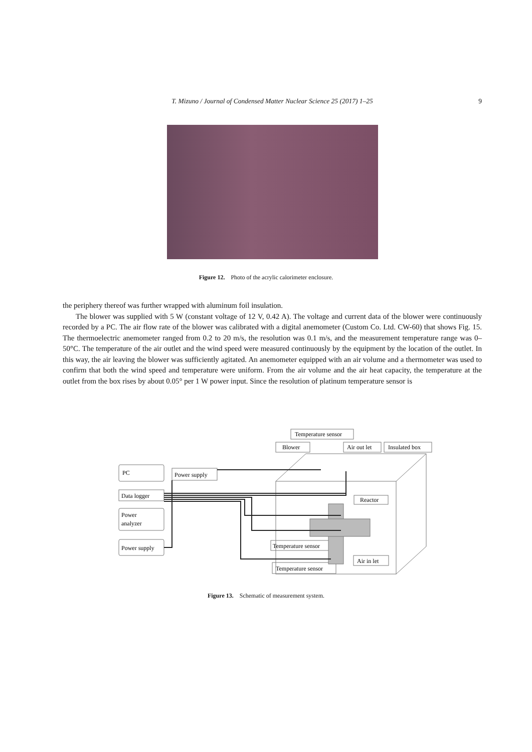T. Mizuno / Journal of Condensed Matter Nuclear Science 25 (2017) 1–25 9
Figure 12. Photo of the acrylic calorimeter enclosure.
the periphery thereof was further wrapped with aluminum foil insulation.
The blower was supplied with 5 W (constant voltage of 12 V, 0.42 A). The voltage and current data of the blower were continuously recorded by a PC. The air flow rate of the blower was calibrated with a digital anemometer (Custom Co. Ltd. CW-60) that shows Fig. 15. The thermoelectric anemometer ranged from 0.2 to 20 m/s, the resolution was 0.1 m/s, and the measurement temperature range was 0–50°C. The temperature of the air outlet and the wind speed were measured continuously by the equipment by the location of the outlet. In this way, the air leaving the blower was sufficiently agitated. An anemometer equipped with an air volume and a thermometer was used to confirm that both the wind speed and temperature were uniform. From the air volume and the air heat capacity, the temperature at the outlet from the box rises by about 0.05° per 1 W power input. Since the resolution of platinum temperature sensor is
PC
Power supply
Data logger
Power
analyzer
Power supply
Temperature sensor
Blower
Air out let
Insulated box
Reactor
Temperature sensor
Air in let
Temperature sensor
Figure 13. Schematic of measurement system.